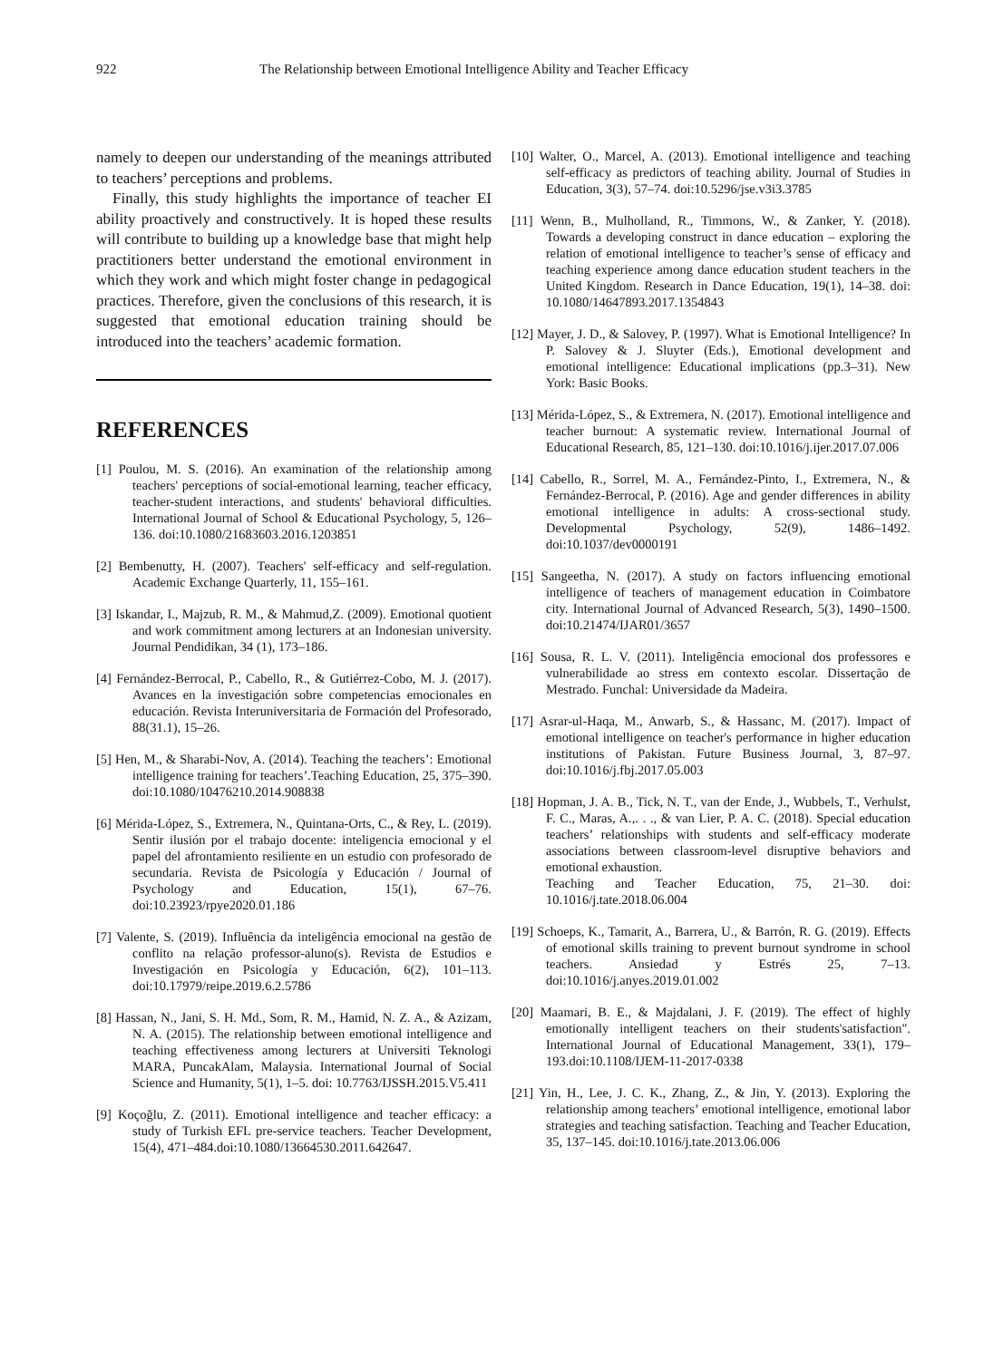922 The Relationship between Emotional Intelligence Ability and Teacher Efficacy
namely to deepen our understanding of the meanings attributed to teachers’ perceptions and problems.
Finally, this study highlights the importance of teacher EI ability proactively and constructively. It is hoped these results will contribute to building up a knowledge base that might help practitioners better understand the emotional environment in which they work and which might foster change in pedagogical practices. Therefore, given the conclusions of this research, it is suggested that emotional education training should be introduced into the teachers’ academic formation.
REFERENCES
[1] Poulou, M. S. (2016). An examination of the relationship among teachers' perceptions of social-emotional learning, teacher efficacy, teacher-student interactions, and students' behavioral difficulties. International Journal of School & Educational Psychology, 5, 126–136. doi:10.1080/21683603.2016.1203851
[2] Bembenutty, H. (2007). Teachers' self-efficacy and self-regulation. Academic Exchange Quarterly, 11, 155–161.
[3] Iskandar, I., Majzub, R. M., & Mahmud,Z. (2009). Emotional quotient and work commitment among lecturers at an Indonesian university. Journal Pendidikan, 34 (1), 173–186.
[4] Fernández-Berrocal, P., Cabello, R., & Gutiérrez-Cobo, M. J. (2017). Avances en la investigación sobre competencias emocionales en educación. Revista Interuniversitaria de Formación del Profesorado, 88(31.1), 15–26.
[5] Hen, M., & Sharabi-Nov, A. (2014). Teaching the teachers’: Emotional intelligence training for teachers’.Teaching Education, 25, 375–390. doi:10.1080/10476210.2014.908838
[6] Mérida-López, S., Extremera, N., Quintana-Orts, C., & Rey, L. (2019). Sentir ilusión por el trabajo docente: inteligencia emocional y el papel del afrontamiento resiliente en un estudio con profesorado de secundaria. Revista de Psicología y Educación / Journal of Psychology and Education, 15(1), 67–76. doi:10.23923/rpye2020.01.186
[7] Valente, S. (2019). Influência da inteligência emocional na gestão de conflito na relação professor-aluno(s). Revista de Estudios e Investigación en Psicología y Educación, 6(2), 101–113. doi:10.17979/reipe.2019.6.2.5786
[8] Hassan, N., Jani, S. H. Md., Som, R. M., Hamid, N. Z. A., & Azizam, N. A. (2015). The relationship between emotional intelligence and teaching effectiveness among lecturers at Universiti Teknologi MARA, PuncakAlam, Malaysia. International Journal of Social Science and Humanity, 5(1), 1–5. doi: 10.7763/IJSSH.2015.V5.411
[9] Koçoğlu, Z. (2011). Emotional intelligence and teacher efficacy: a study of Turkish EFL pre-service teachers. Teacher Development, 15(4), 471–484.doi:10.1080/13664530.2011.642647.
[10] Walter, O., Marcel, A. (2013). Emotional intelligence and teaching self-efficacy as predictors of teaching ability. Journal of Studies in Education, 3(3), 57–74. doi:10.5296/jse.v3i3.3785
[11] Wenn, B., Mulholland, R., Timmons, W., & Zanker, Y. (2018). Towards a developing construct in dance education – exploring the relation of emotional intelligence to teacher’s sense of efficacy and teaching experience among dance education student teachers in the United Kingdom. Research in Dance Education, 19(1), 14–38. doi: 10.1080/14647893.2017.1354843
[12] Mayer, J. D., & Salovey, P. (1997). What is Emotional Intelligence? In P. Salovey & J. Sluyter (Eds.), Emotional development and emotional intelligence: Educational implications (pp.3–31). New York: Basic Books.
[13] Mérida-López, S., & Extremera, N. (2017). Emotional intelligence and teacher burnout: A systematic review. International Journal of Educational Research, 85, 121–130. doi:10.1016/j.ijer.2017.07.006
[14] Cabello, R., Sorrel, M. A., Fernández-Pinto, I., Extremera, N., & Fernández-Berrocal, P. (2016). Age and gender differences in ability emotional intelligence in adults: A cross-sectional study. Developmental Psychology, 52(9), 1486–1492. doi:10.1037/dev0000191
[15] Sangeetha, N. (2017). A study on factors influencing emotional intelligence of teachers of management education in Coimbatore city. International Journal of Advanced Research, 5(3), 1490–1500. doi:10.21474/IJAR01/3657
[16] Sousa, R. L. V. (2011). Inteligência emocional dos professores e vulnerabilidade ao stress em contexto escolar. Dissertação de Mestrado. Funchal: Universidade da Madeira.
[17] Asrar-ul-Haqa, M., Anwarb, S., & Hassanc, M. (2017). Impact of emotional intelligence on teacher's performance in higher education institutions of Pakistan. Future Business Journal, 3, 87–97. doi:10.1016/j.fbj.2017.05.003
[18] Hopman, J. A. B., Tick, N. T., van der Ende, J., Wubbels, T., Verhulst, F. C., Maras, A.,. . ., & van Lier, P. A. C. (2018). Special education teachers’ relationships with students and self-efficacy moderate associations between classroom-level disruptive behaviors and emotional exhaustion.
Teaching and Teacher Education, 75, 21–30. doi: 10.1016/j.tate.2018.06.004
[19] Schoeps, K., Tamarit, A., Barrera, U., & Barrón, R. G. (2019). Effects of emotional skills training to prevent burnout syndrome in school teachers. Ansiedad y Estrés 25, 7–13. doi:10.1016/j.anyes.2019.01.002
[20] Maamari, B. E., & Majdalani, J. F. (2019). The effect of highly emotionally intelligent teachers on their students'satisfaction". International Journal of Educational Management, 33(1), 179–193.doi:10.1108/IJEM-11-2017-0338
[21] Yin, H., Lee, J. C. K., Zhang, Z., & Jin, Y. (2013). Exploring the relationship among teachers’ emotional intelligence, emotional labor strategies and teaching satisfaction. Teaching and Teacher Education, 35, 137–145. doi:10.1016/j.tate.2013.06.006